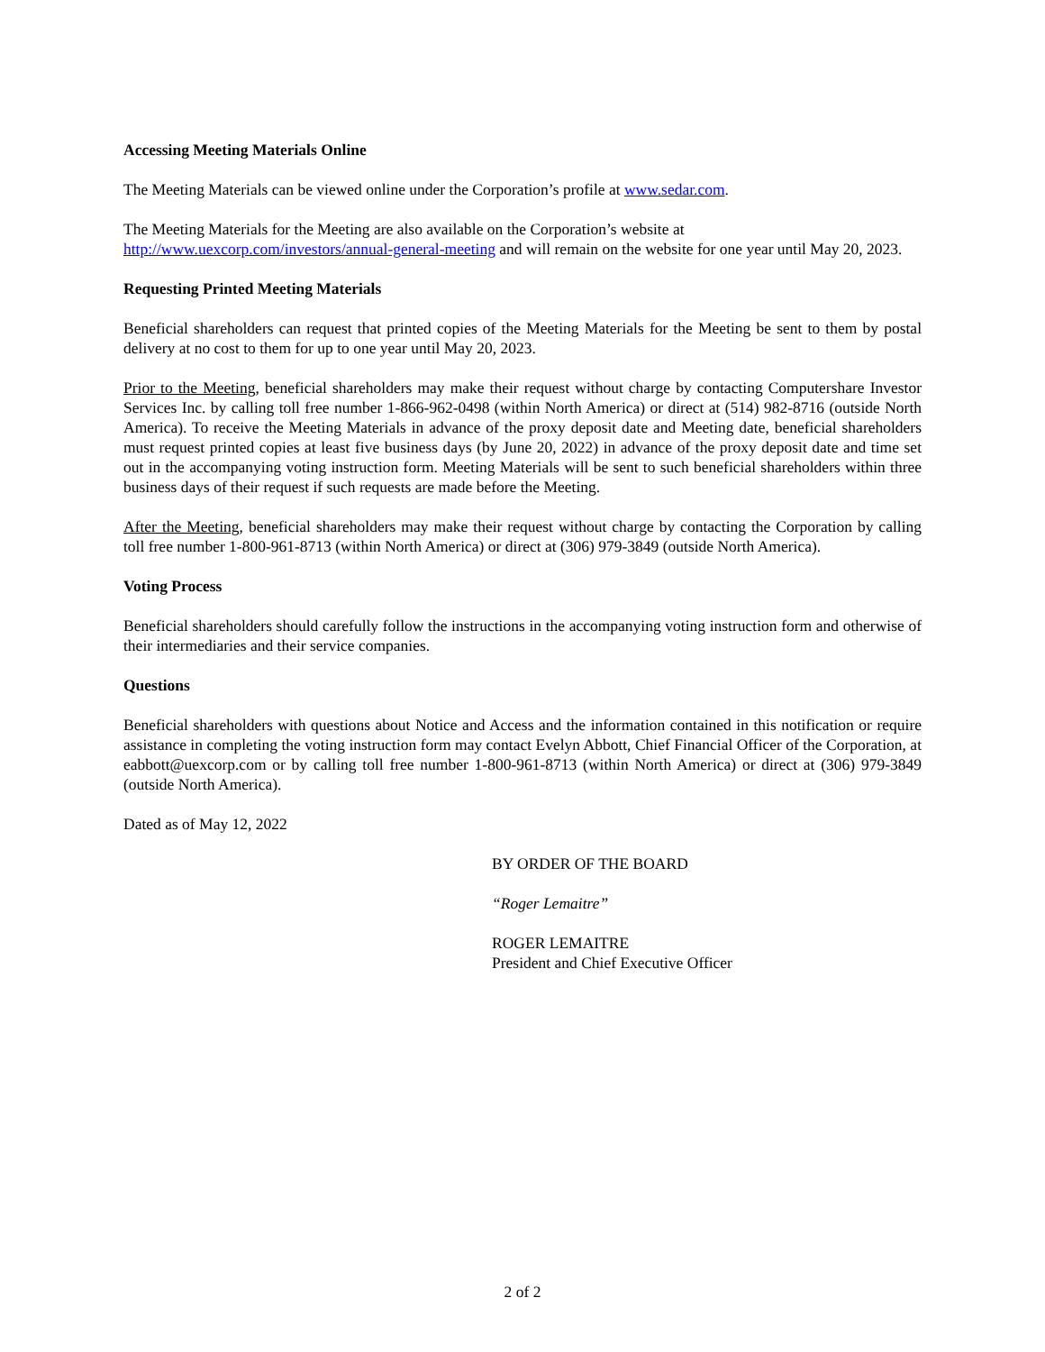Accessing Meeting Materials Online
The Meeting Materials can be viewed online under the Corporation’s profile at www.sedar.com.
The Meeting Materials for the Meeting are also available on the Corporation’s website at
http://www.uexcorp.com/investors/annual-general-meeting and will remain on the website for one year until May 20, 2023.
Requesting Printed Meeting Materials
Beneficial shareholders can request that printed copies of the Meeting Materials for the Meeting be sent to them by postal delivery at no cost to them for up to one year until May 20, 2023.
Prior to the Meeting, beneficial shareholders may make their request without charge by contacting Computershare Investor Services Inc. by calling toll free number 1-866-962-0498 (within North America) or direct at (514) 982-8716 (outside North America). To receive the Meeting Materials in advance of the proxy deposit date and Meeting date, beneficial shareholders must request printed copies at least five business days (by June 20, 2022) in advance of the proxy deposit date and time set out in the accompanying voting instruction form. Meeting Materials will be sent to such beneficial shareholders within three business days of their request if such requests are made before the Meeting.
After the Meeting, beneficial shareholders may make their request without charge by contacting the Corporation by calling toll free number 1-800-961-8713 (within North America) or direct at (306) 979-3849 (outside North America).
Voting Process
Beneficial shareholders should carefully follow the instructions in the accompanying voting instruction form and otherwise of their intermediaries and their service companies.
Questions
Beneficial shareholders with questions about Notice and Access and the information contained in this notification or require assistance in completing the voting instruction form may contact Evelyn Abbott, Chief Financial Officer of the Corporation, at eabbott@uexcorp.com or by calling toll free number 1-800-961-8713 (within North America) or direct at (306) 979-3849 (outside North America).
Dated as of May 12, 2022
BY ORDER OF THE BOARD
“Roger Lemaitre”
ROGER LEMAITRE
President and Chief Executive Officer
2 of 2